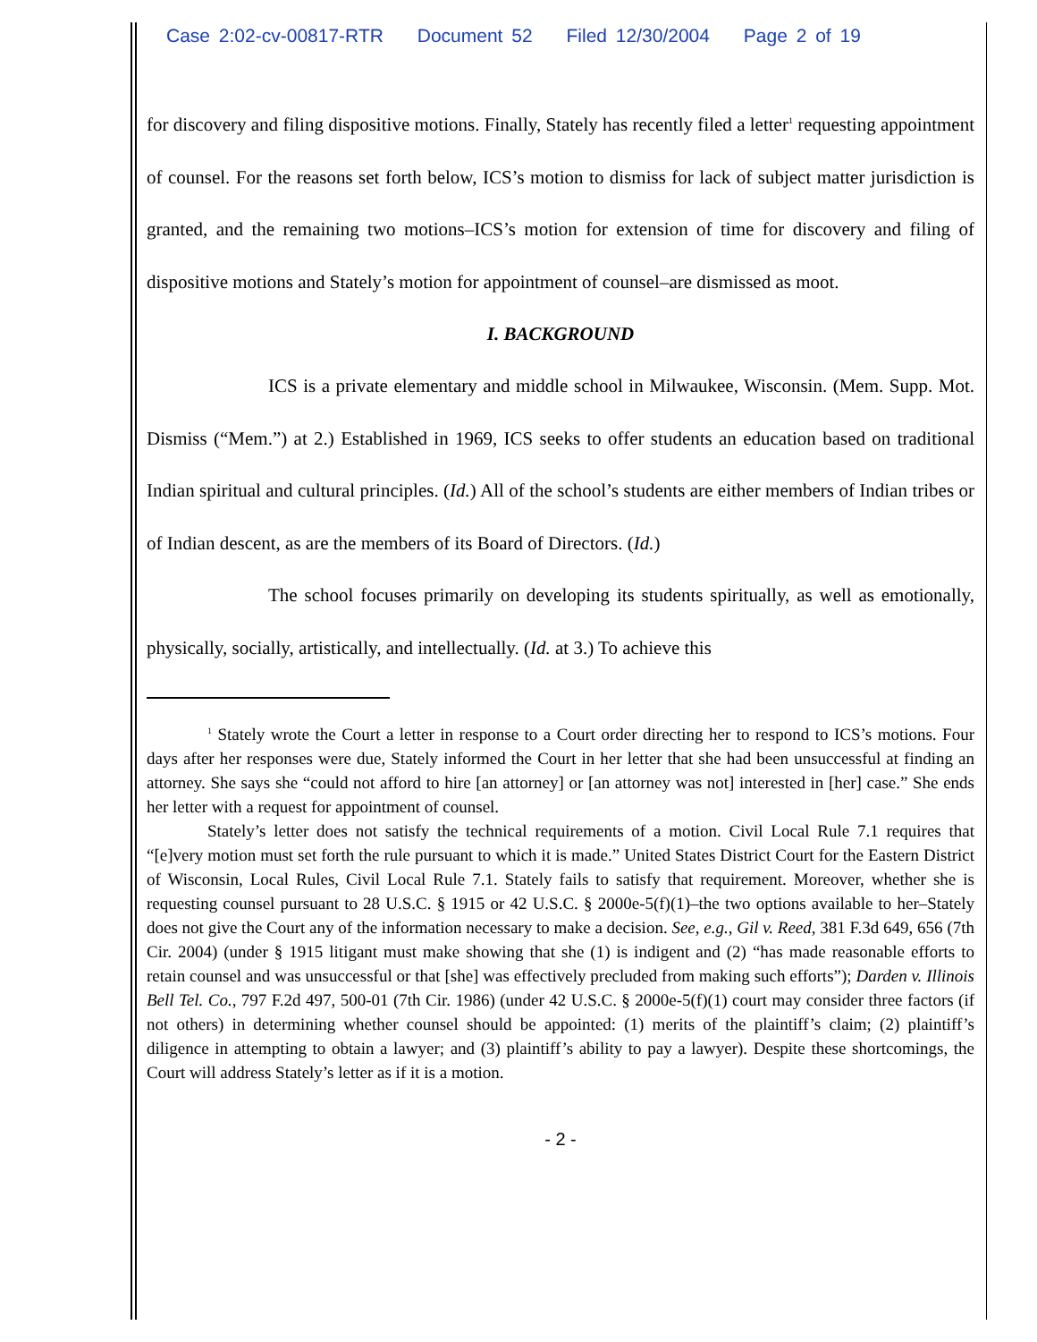Case 2:02-cv-00817-RTR Document 52 Filed 12/30/2004 Page 2 of 19
for discovery and filing dispositive motions. Finally, Stately has recently filed a letter<sup>1</sup> requesting appointment of counsel. For the reasons set forth below, ICS’s motion to dismiss for lack of subject matter jurisdiction is granted, and the remaining two motions–ICS’s motion for extension of time for discovery and filing of dispositive motions and Stately’s motion for appointment of counsel–are dismissed as moot.
I. BACKGROUND
ICS is a private elementary and middle school in Milwaukee, Wisconsin. (Mem. Supp. Mot. Dismiss (“Mem.”) at 2.) Established in 1969, ICS seeks to offer students an education based on traditional Indian spiritual and cultural principles. (Id.) All of the school’s students are either members of Indian tribes or of Indian descent, as are the members of its Board of Directors. (Id.)
The school focuses primarily on developing its students spiritually, as well as emotionally, physically, socially, artistically, and intellectually. (Id. at 3.) To achieve this
<sup>1</sup> Stately wrote the Court a letter in response to a Court order directing her to respond to ICS’s motions. Four days after her responses were due, Stately informed the Court in her letter that she had been unsuccessful at finding an attorney. She says she “could not afford to hire [an attorney] or [an attorney was not] interested in [her] case.” She ends her letter with a request for appointment of counsel.
Stately’s letter does not satisfy the technical requirements of a motion. Civil Local Rule 7.1 requires that “[e]very motion must set forth the rule pursuant to which it is made.” United States District Court for the Eastern District of Wisconsin, Local Rules, Civil Local Rule 7.1. Stately fails to satisfy that requirement. Moreover, whether she is requesting counsel pursuant to 28 U.S.C. § 1915 or 42 U.S.C. § 2000e-5(f)(1)–the two options available to her–Stately does not give the Court any of the information necessary to make a decision. See, e.g., Gil v. Reed, 381 F.3d 649, 656 (7th Cir. 2004) (under § 1915 litigant must make showing that she (1) is indigent and (2) “has made reasonable efforts to retain counsel and was unsuccessful or that [she] was effectively precluded from making such efforts”); Darden v. Illinois Bell Tel. Co., 797 F.2d 497, 500-01 (7th Cir. 1986) (under 42 U.S.C. § 2000e-5(f)(1) court may consider three factors (if not others) in determining whether counsel should be appointed: (1) merits of the plaintiff’s claim; (2) plaintiff’s diligence in attempting to obtain a lawyer; and (3) plaintiff’s ability to pay a lawyer). Despite these shortcomings, the Court will address Stately’s letter as if it is a motion.
- 2 -